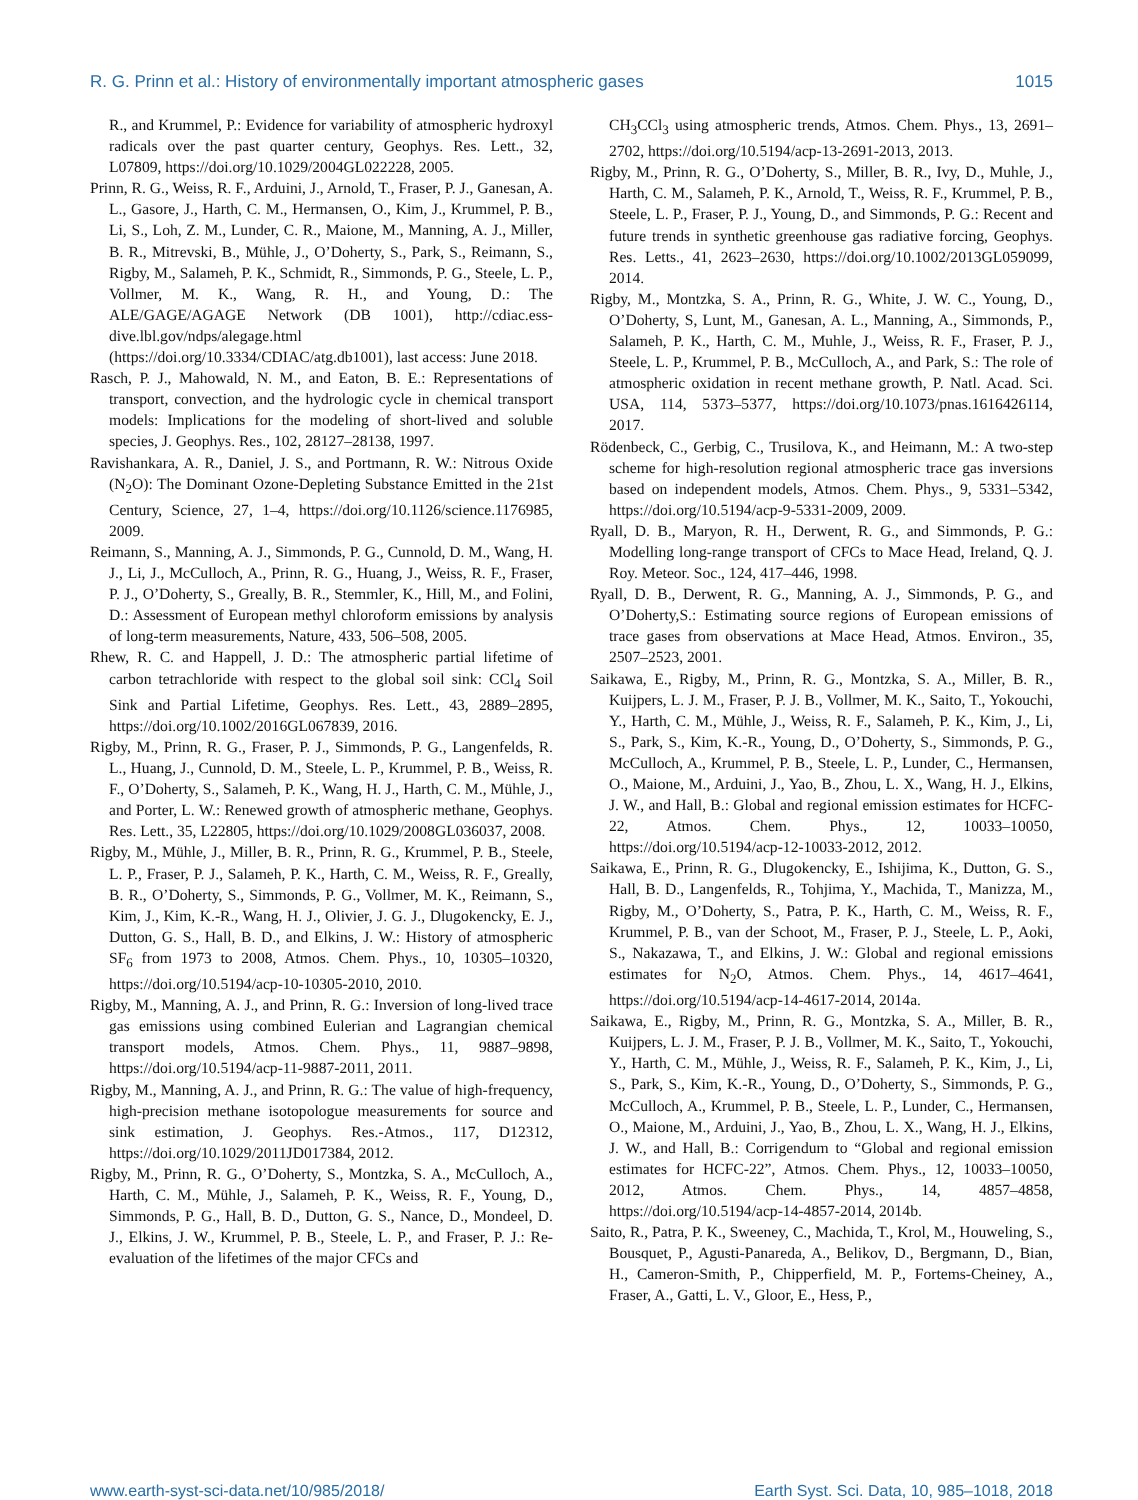R. G. Prinn et al.: History of environmentally important atmospheric gases 1015
R., and Krummel, P.: Evidence for variability of atmospheric hydroxyl radicals over the past quarter century, Geophys. Res. Lett., 32, L07809, https://doi.org/10.1029/2004GL022228, 2005.
Prinn, R. G., Weiss, R. F., Arduini, J., Arnold, T., Fraser, P. J., Ganesan, A. L., Gasore, J., Harth, C. M., Hermansen, O., Kim, J., Krummel, P. B., Li, S., Loh, Z. M., Lunder, C. R., Maione, M., Manning, A. J., Miller, B. R., Mitrevski, B., Mühle, J., O’Doherty, S., Park, S., Reimann, S., Rigby, M., Salameh, P. K., Schmidt, R., Simmonds, P. G., Steele, L. P., Vollmer, M. K., Wang, R. H., and Young, D.: The ALE/GAGE/AGAGE Network (DB 1001), http://cdiac.ess-dive.lbl.gov/ndps/alegage.html (https://doi.org/10.3334/CDIAC/atg.db1001), last access: June 2018.
Rasch, P. J., Mahowald, N. M., and Eaton, B. E.: Representations of transport, convection, and the hydrologic cycle in chemical transport models: Implications for the modeling of short-lived and soluble species, J. Geophys. Res., 102, 28127–28138, 1997.
Ravishankara, A. R., Daniel, J. S., and Portmann, R. W.: Nitrous Oxide (N<sub>2</sub>O): The Dominant Ozone-Depleting Substance Emitted in the 21st Century, Science, 27, 1–4, https://doi.org/10.1126/science.1176985, 2009.
Reimann, S., Manning, A. J., Simmonds, P. G., Cunnold, D. M., Wang, H. J., Li, J., McCulloch, A., Prinn, R. G., Huang, J., Weiss, R. F., Fraser, P. J., O’Doherty, S., Greally, B. R., Stemmler, K., Hill, M., and Folini, D.: Assessment of European methyl chloroform emissions by analysis of long-term measurements, Nature, 433, 506–508, 2005.
Rhew, R. C. and Happell, J. D.: The atmospheric partial lifetime of carbon tetrachloride with respect to the global soil sink: CCl<sub>4</sub> Soil Sink and Partial Lifetime, Geophys. Res. Lett., 43, 2889–2895, https://doi.org/10.1002/2016GL067839, 2016.
Rigby, M., Prinn, R. G., Fraser, P. J., Simmonds, P. G., Langenfelds, R. L., Huang, J., Cunnold, D. M., Steele, L. P., Krummel, P. B., Weiss, R. F., O’Doherty, S., Salameh, P. K., Wang, H. J., Harth, C. M., Mühle, J., and Porter, L. W.: Renewed growth of atmospheric methane, Geophys. Res. Lett., 35, L22805, https://doi.org/10.1029/2008GL036037, 2008.
Rigby, M., Mühle, J., Miller, B. R., Prinn, R. G., Krummel, P. B., Steele, L. P., Fraser, P. J., Salameh, P. K., Harth, C. M., Weiss, R. F., Greally, B. R., O’Doherty, S., Simmonds, P. G., Vollmer, M. K., Reimann, S., Kim, J., Kim, K.-R., Wang, H. J., Olivier, J. G. J., Dlugokencky, E. J., Dutton, G. S., Hall, B. D., and Elkins, J. W.: History of atmospheric SF<sub>6</sub> from 1973 to 2008, Atmos. Chem. Phys., 10, 10305–10320, https://doi.org/10.5194/acp-10-10305-2010, 2010.
Rigby, M., Manning, A. J., and Prinn, R. G.: Inversion of long-lived trace gas emissions using combined Eulerian and Lagrangian chemical transport models, Atmos. Chem. Phys., 11, 9887–9898, https://doi.org/10.5194/acp-11-9887-2011, 2011.
Rigby, M., Manning, A. J., and Prinn, R. G.: The value of high-frequency, high-precision methane isotopologue measurements for source and sink estimation, J. Geophys. Res.-Atmos., 117, D12312, https://doi.org/10.1029/2011JD017384, 2012.
Rigby, M., Prinn, R. G., O’Doherty, S., Montzka, S. A., McCulloch, A., Harth, C. M., Mühle, J., Salameh, P. K., Weiss, R. F., Young, D., Simmonds, P. G., Hall, B. D., Dutton, G. S., Nance, D., Mondeel, D. J., Elkins, J. W., Krummel, P. B., Steele, L. P., and Fraser, P. J.: Re-evaluation of the lifetimes of the major CFCs and
CH<sub>3</sub>CCl<sub>3</sub> using atmospheric trends, Atmos. Chem. Phys., 13, 2691–2702, https://doi.org/10.5194/acp-13-2691-2013, 2013.
Rigby, M., Prinn, R. G., O’Doherty, S., Miller, B. R., Ivy, D., Muhle, J., Harth, C. M., Salameh, P. K., Arnold, T., Weiss, R. F., Krummel, P. B., Steele, L. P., Fraser, P. J., Young, D., and Simmonds, P. G.: Recent and future trends in synthetic greenhouse gas radiative forcing, Geophys. Res. Letts., 41, 2623–2630, https://doi.org/10.1002/2013GL059099, 2014.
Rigby, M., Montzka, S. A., Prinn, R. G., White, J. W. C., Young, D., O’Doherty, S, Lunt, M., Ganesan, A. L., Manning, A., Simmonds, P., Salameh, P. K., Harth, C. M., Muhle, J., Weiss, R. F., Fraser, P. J., Steele, L. P., Krummel, P. B., McCulloch, A., and Park, S.: The role of atmospheric oxidation in recent methane growth, P. Natl. Acad. Sci. USA, 114, 5373–5377, https://doi.org/10.1073/pnas.1616426114, 2017.
Rödenbeck, C., Gerbig, C., Trusilova, K., and Heimann, M.: A two-step scheme for high-resolution regional atmospheric trace gas inversions based on independent models, Atmos. Chem. Phys., 9, 5331–5342, https://doi.org/10.5194/acp-9-5331-2009, 2009.
Ryall, D. B., Maryon, R. H., Derwent, R. G., and Simmonds, P. G.: Modelling long-range transport of CFCs to Mace Head, Ireland, Q. J. Roy. Meteor. Soc., 124, 417–446, 1998.
Ryall, D. B., Derwent, R. G., Manning, A. J., Simmonds, P. G., and O’Doherty,S.: Estimating source regions of European emissions of trace gases from observations at Mace Head, Atmos. Environ., 35, 2507–2523, 2001.
Saikawa, E., Rigby, M., Prinn, R. G., Montzka, S. A., Miller, B. R., Kuijpers, L. J. M., Fraser, P. J. B., Vollmer, M. K., Saito, T., Yokouchi, Y., Harth, C. M., Mühle, J., Weiss, R. F., Salameh, P. K., Kim, J., Li, S., Park, S., Kim, K.-R., Young, D., O’Doherty, S., Simmonds, P. G., McCulloch, A., Krummel, P. B., Steele, L. P., Lunder, C., Hermansen, O., Maione, M., Arduini, J., Yao, B., Zhou, L. X., Wang, H. J., Elkins, J. W., and Hall, B.: Global and regional emission estimates for HCFC-22, Atmos. Chem. Phys., 12, 10033–10050, https://doi.org/10.5194/acp-12-10033-2012, 2012.
Saikawa, E., Prinn, R. G., Dlugokencky, E., Ishijima, K., Dutton, G. S., Hall, B. D., Langenfelds, R., Tohjima, Y., Machida, T., Manizza, M., Rigby, M., O’Doherty, S., Patra, P. K., Harth, C. M., Weiss, R. F., Krummel, P. B., van der Schoot, M., Fraser, P. J., Steele, L. P., Aoki, S., Nakazawa, T., and Elkins, J. W.: Global and regional emissions estimates for N<sub>2</sub>O, Atmos. Chem. Phys., 14, 4617–4641, https://doi.org/10.5194/acp-14-4617-2014, 2014a.
Saikawa, E., Rigby, M., Prinn, R. G., Montzka, S. A., Miller, B. R., Kuijpers, L. J. M., Fraser, P. J. B., Vollmer, M. K., Saito, T., Yokouchi, Y., Harth, C. M., Mühle, J., Weiss, R. F., Salameh, P. K., Kim, J., Li, S., Park, S., Kim, K.-R., Young, D., O’Doherty, S., Simmonds, P. G., McCulloch, A., Krummel, P. B., Steele, L. P., Lunder, C., Hermansen, O., Maione, M., Arduini, J., Yao, B., Zhou, L. X., Wang, H. J., Elkins, J. W., and Hall, B.: Corrigendum to “Global and regional emission estimates for HCFC-22”, Atmos. Chem. Phys., 12, 10033–10050, 2012, Atmos. Chem. Phys., 14, 4857–4858, https://doi.org/10.5194/acp-14-4857-2014, 2014b.
Saito, R., Patra, P. K., Sweeney, C., Machida, T., Krol, M., Houweling, S., Bousquet, P., Agusti-Panareda, A., Belikov, D., Bergmann, D., Bian, H., Cameron-Smith, P., Chipperfield, M. P., Fortems-Cheiney, A., Fraser, A., Gatti, L. V., Gloor, E., Hess, P.,
www.earth-syst-sci-data.net/10/985/2018/ Earth Syst. Sci. Data, 10, 985–1018, 2018